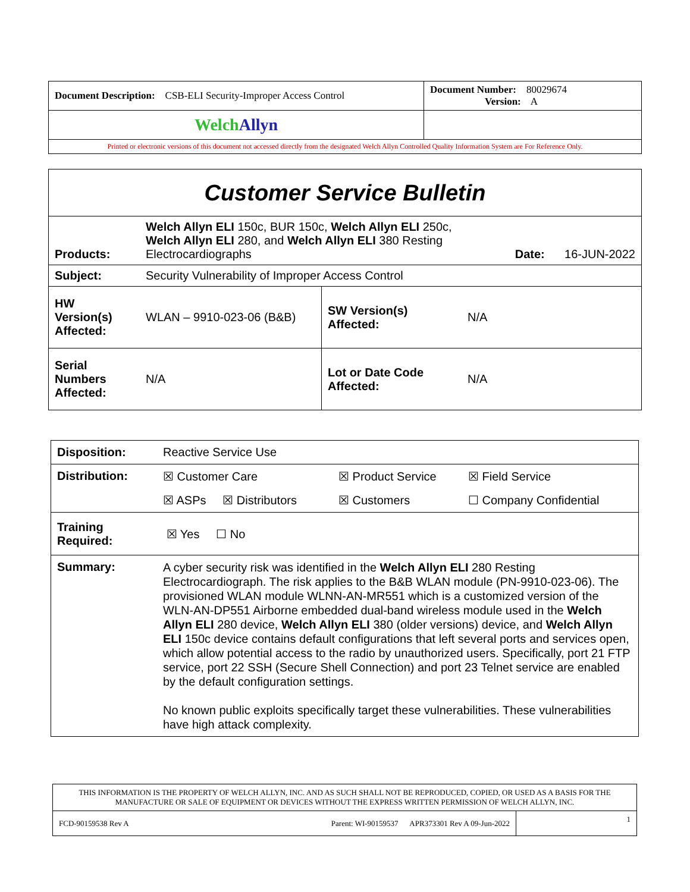| Document Description: CSB-ELI Security-Improper Access Control | Document Number: 80029674 Version: A |
| Welch Allyn | |
| Printed or electronic versions of this document not accessed directly from the designated Welch Allyn Controlled Quality Information System are For Reference Only. | |
| Customer Service Bulletin | | | |
| Products: | Welch Allyn ELI 150c, BUR 150c, Welch Allyn ELI 250c, Welch Allyn ELI 280, and Welch Allyn ELI 380 Resting Electrocardiographs Date: 16-JUN-2022 | | |
| Subject: | Security Vulnerability of Improper Access Control | | |
| HW Version(s) Affected: | WLAN – 9910-023-06 (B&B) | SW Version(s) Affected: | N/A |
| Serial Numbers Affected: | N/A | Lot or Date Code Affected: | N/A |
| Disposition: | Reactive Service Use |
| Distribution: | ☒ Customer Care ☒ Product Service ☒ Field Service ☒ ASPs ☒ Distributors ☒ Customers ☐ Company Confidential |
| Training Required: | ☒ Yes ☐ No |
| Summary: | A cyber security risk was identified in the Welch Allyn ELI 280 Resting Electrocardiograph. The risk applies to the B&B WLAN module (PN-9910-023-06). The provisioned WLAN module WLNN-AN-MR551 which is a customized version of the WLN-AN-DP551 Airborne embedded dual-band wireless module used in the Welch Allyn ELI 280 device, Welch Allyn ELI 380 (older versions) device, and Welch Allyn ELI 150c device contains default configurations that left several ports and services open, which allow potential access to the radio by unauthorized users. Specifically, port 21 FTP service, port 22 SSH (Secure Shell Connection) and port 23 Telnet service are enabled by the default configuration settings. No known public exploits specifically target these vulnerabilities. These vulnerabilities have high attack complexity. |
| THIS INFORMATION IS THE PROPERTY OF WELCH ALLYN, INC. AND AS SUCH SHALL NOT BE REPRODUCED, COPIED, OR USED AS A BASIS FOR THE MANUFACTURE OR SALE OF EQUIPMENT OR DEVICES WITHOUT THE EXPRESS WRITTEN PERMISSION OF WELCH ALLYN, INC. | |
| FCD-90159538 Rev A Parent: WI-90159537 APR373301 Rev A 09-Jun-2022 | 1 |